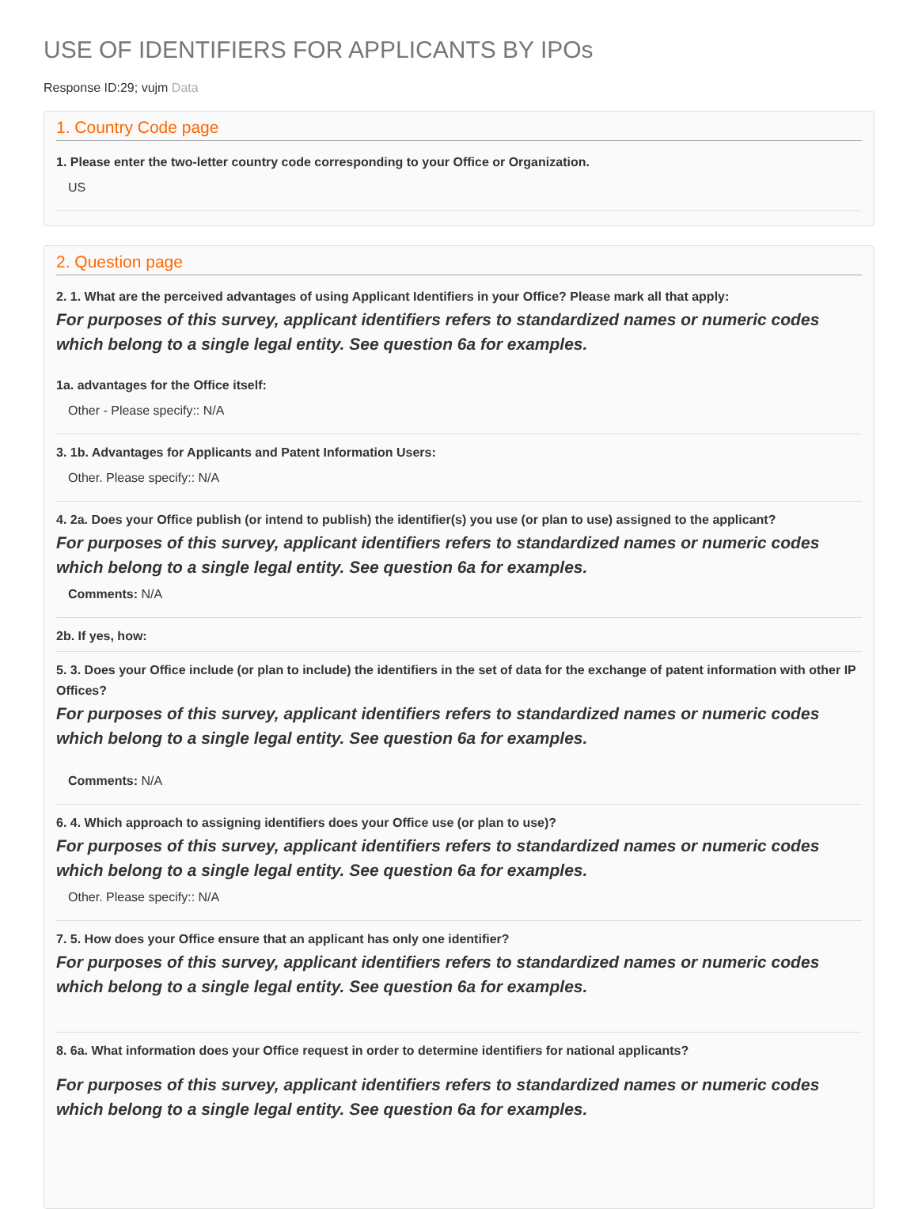USE OF IDENTIFIERS FOR APPLICANTS BY IPOs
Response ID:29; vujm Data
1. Country Code page
1. Please enter the two-letter country code corresponding to your Office or Organization.
US
2. Question page
2. 1. What are the perceived advantages of using Applicant Identifiers in your Office? Please mark all that apply:
For purposes of this survey, applicant identifiers refers to standardized names or numeric codes which belong to a single legal entity. See question 6a for examples.
1a. advantages for the Office itself:
Other - Please specify:: N/A
3. 1b. Advantages for Applicants and Patent Information Users:
Other. Please specify:: N/A
4. 2a. Does your Office publish (or intend to publish) the identifier(s) you use (or plan to use) assigned to the applicant?
For purposes of this survey, applicant identifiers refers to standardized names or numeric codes which belong to a single legal entity. See question 6a for examples.
Comments: N/A
2b. If yes, how:
5. 3. Does your Office include (or plan to include) the identifiers in the set of data for the exchange of patent information with other IP Offices?
For purposes of this survey, applicant identifiers refers to standardized names or numeric codes which belong to a single legal entity. See question 6a for examples.
Comments: N/A
6. 4. Which approach to assigning identifiers does your Office use (or plan to use)?
For purposes of this survey, applicant identifiers refers to standardized names or numeric codes which belong to a single legal entity. See question 6a for examples.
Other. Please specify:: N/A
7. 5. How does your Office ensure that an applicant has only one identifier?
For purposes of this survey, applicant identifiers refers to standardized names or numeric codes which belong to a single legal entity. See question 6a for examples.
8. 6a. What information does your Office request in order to determine identifiers for national applicants?
For purposes of this survey, applicant identifiers refers to standardized names or numeric codes which belong to a single legal entity. See question 6a for examples.